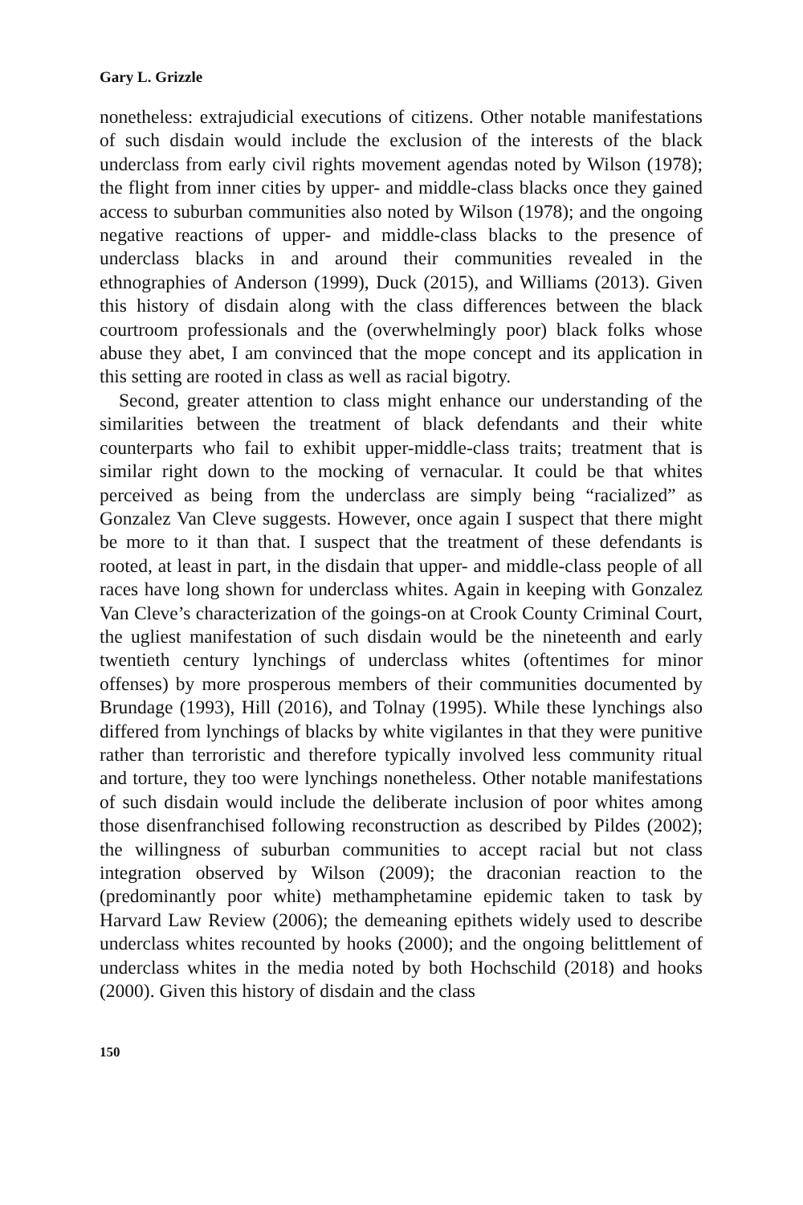Gary L. Grizzle
nonetheless: extrajudicial executions of citizens. Other notable manifestations of such disdain would include the exclusion of the interests of the black underclass from early civil rights movement agendas noted by Wilson (1978); the flight from inner cities by upper- and middle-class blacks once they gained access to suburban communities also noted by Wilson (1978); and the ongoing negative reactions of upper- and middle-class blacks to the presence of underclass blacks in and around their communities revealed in the ethnographies of Anderson (1999), Duck (2015), and Williams (2013). Given this history of disdain along with the class differences between the black courtroom professionals and the (overwhelmingly poor) black folks whose abuse they abet, I am convinced that the mope concept and its application in this setting are rooted in class as well as racial bigotry.
Second, greater attention to class might enhance our understanding of the similarities between the treatment of black defendants and their white counterparts who fail to exhibit upper-middle-class traits; treatment that is similar right down to the mocking of vernacular. It could be that whites perceived as being from the underclass are simply being “racialized” as Gonzalez Van Cleve suggests. However, once again I suspect that there might be more to it than that. I suspect that the treatment of these defendants is rooted, at least in part, in the disdain that upper- and middle-class people of all races have long shown for underclass whites. Again in keeping with Gonzalez Van Cleve’s characterization of the goings-on at Crook County Criminal Court, the ugliest manifestation of such disdain would be the nineteenth and early twentieth century lynchings of underclass whites (oftentimes for minor offenses) by more prosperous members of their communities documented by Brundage (1993), Hill (2016), and Tolnay (1995). While these lynchings also differed from lynchings of blacks by white vigilantes in that they were punitive rather than terroristic and therefore typically involved less community ritual and torture, they too were lynchings nonetheless. Other notable manifestations of such disdain would include the deliberate inclusion of poor whites among those disenfranchised following reconstruction as described by Pildes (2002); the willingness of suburban communities to accept racial but not class integration observed by Wilson (2009); the draconian reaction to the (predominantly poor white) methamphetamine epidemic taken to task by Harvard Law Review (2006); the demeaning epithets widely used to describe underclass whites recounted by hooks (2000); and the ongoing belittlement of underclass whites in the media noted by both Hochschild (2018) and hooks (2000). Given this history of disdain and the class
150